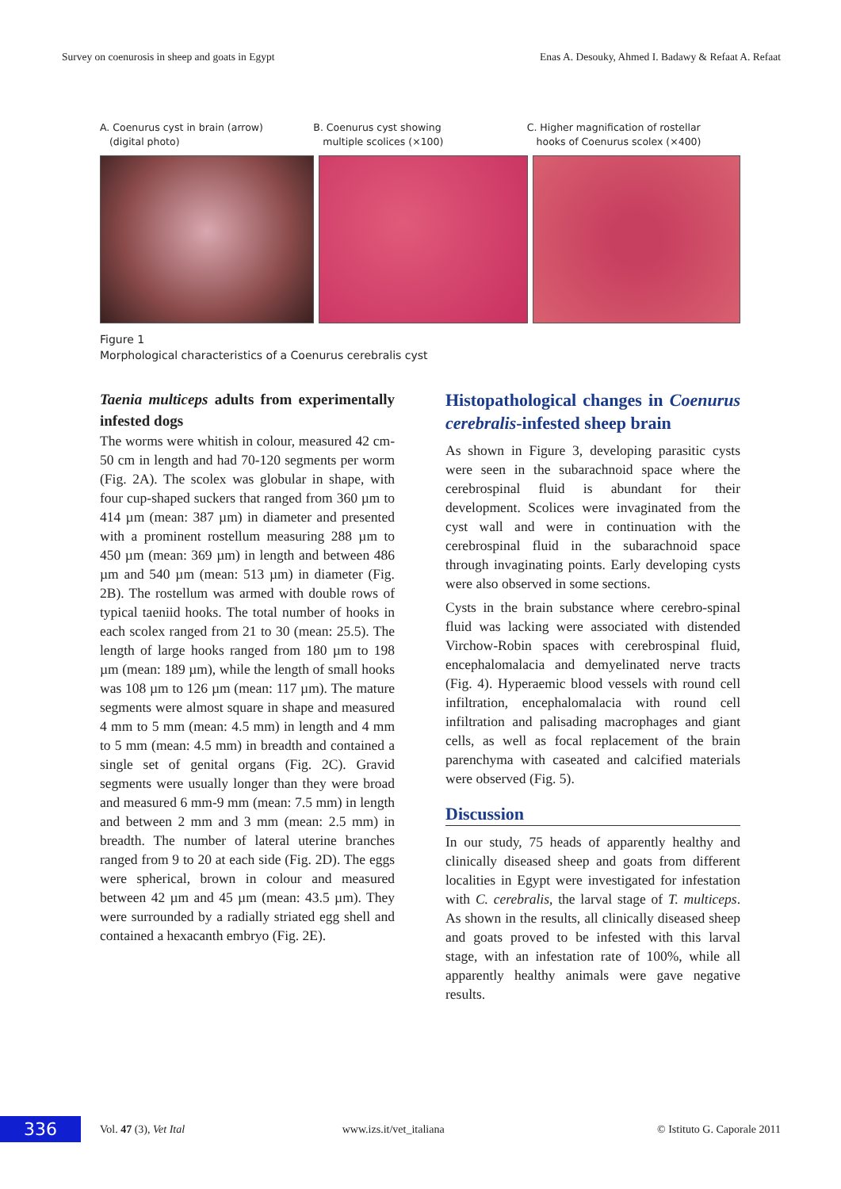Survey on coenurosis in sheep and goats in Egypt Enas A. Desouky, Ahmed I. Badawy & Refaat A. Refaat
A. Coenurus cyst in brain (arrow)
(digital photo)
B. Coenurus cyst showing
multiple scolices (×100)
C. Higher magnification of rostellar
hooks of Coenurus scolex (×400)
Figure 1
Morphological characteristics of a Coenurus cerebralis cyst
Taenia multiceps adults from experimentally infested dogs
The worms were whitish in colour, measured 42 cm-50 cm in length and had 70-120 segments per worm (Fig. 2A). The scolex was globular in shape, with four cup-shaped suckers that ranged from 360 µm to 414 µm (mean: 387 µm) in diameter and presented with a prominent rostellum measuring 288 µm to 450 µm (mean: 369 µm) in length and between 486 µm and 540 µm (mean: 513 µm) in diameter (Fig. 2B). The rostellum was armed with double rows of typical taeniid hooks. The total number of hooks in each scolex ranged from 21 to 30 (mean: 25.5). The length of large hooks ranged from 180 µm to 198 µm (mean: 189 µm), while the length of small hooks was 108 µm to 126 µm (mean: 117 µm). The mature segments were almost square in shape and measured 4 mm to 5 mm (mean: 4.5 mm) in length and 4 mm to 5 mm (mean: 4.5 mm) in breadth and contained a single set of genital organs (Fig. 2C). Gravid segments were usually longer than they were broad and measured 6 mm-9 mm (mean: 7.5 mm) in length and between 2 mm and 3 mm (mean: 2.5 mm) in breadth. The number of lateral uterine branches ranged from 9 to 20 at each side (Fig. 2D). The eggs were spherical, brown in colour and measured between 42 µm and 45 µm (mean: 43.5 µm). They were surrounded by a radially striated egg shell and contained a hexacanth embryo (Fig. 2E).
Histopathological changes in Coenurus cerebralis-infested sheep brain
As shown in Figure 3, developing parasitic cysts were seen in the subarachnoid space where the cerebrospinal fluid is abundant for their development. Scolices were invaginated from the cyst wall and were in continuation with the cerebrospinal fluid in the subarachnoid space through invaginating points. Early developing cysts were also observed in some sections.
Cysts in the brain substance where cerebro-spinal fluid was lacking were associated with distended Virchow-Robin spaces with cerebrospinal fluid, encephalomalacia and demyelinated nerve tracts (Fig. 4). Hyperaemic blood vessels with round cell infiltration, encephalomalacia with round cell infiltration and palisading macrophages and giant cells, as well as focal replacement of the brain parenchyma with caseated and calcified materials were observed (Fig. 5).
Discussion
In our study, 75 heads of apparently healthy and clinically diseased sheep and goats from different localities in Egypt were investigated for infestation with C. cerebralis, the larval stage of T. multiceps. As shown in the results, all clinically diseased sheep and goats proved to be infested with this larval stage, with an infestation rate of 100%, while all apparently healthy animals were gave negative results.
336
Vol. 47 (3), Vet Ital www.izs.it/vet_italiana © Istituto G. Caporale 2011